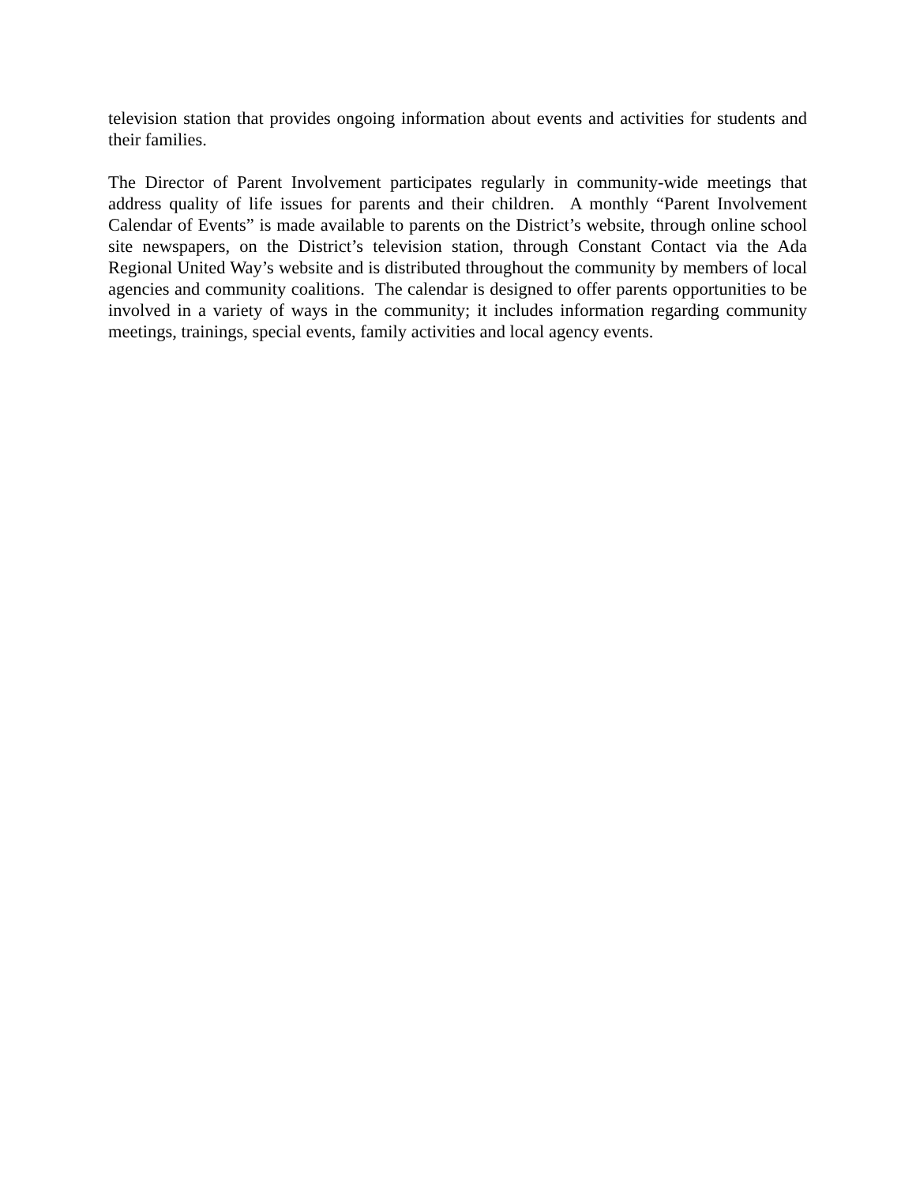television station that provides ongoing information about events and activities for students and their families.
The Director of Parent Involvement participates regularly in community-wide meetings that address quality of life issues for parents and their children. A monthly “Parent Involvement Calendar of Events” is made available to parents on the District’s website, through online school site newspapers, on the District’s television station, through Constant Contact via the Ada Regional United Way’s website and is distributed throughout the community by members of local agencies and community coalitions. The calendar is designed to offer parents opportunities to be involved in a variety of ways in the community; it includes information regarding community meetings, trainings, special events, family activities and local agency events.